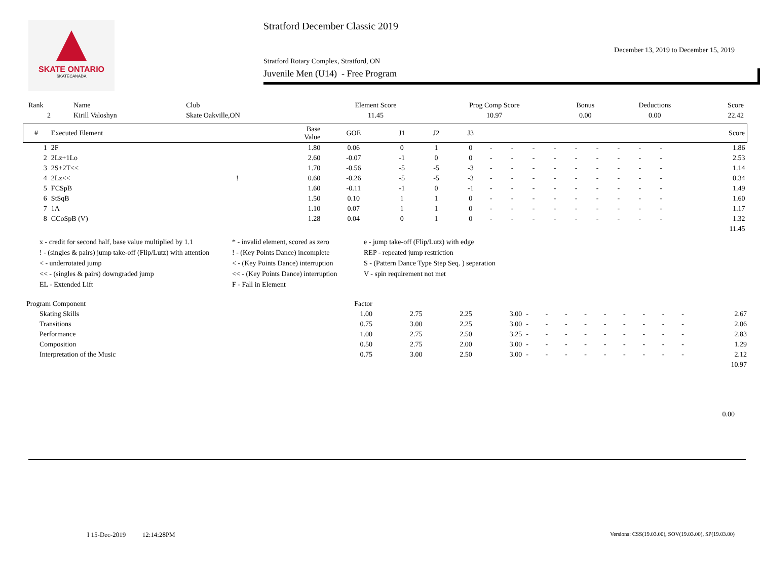SKATE ONTARIO
SKATECANADA
Stratford December Classic 2019
December 13, 2019 to December 15, 2019
Stratford Rotary Complex, Stratford, ON
Juvenile Men (U14) - Free Program
| Rank | Name | Club | Element Score | Prog Comp Score | Bonus | Deductions | Score |
| 2 | Kirill Valoshyn | Skate Oakville,ON | 11.45 | 10.97 | 0.00 | 0.00 | 22.42 |
| # | Executed Element | | Base Value | GOE | J1 | J2 | J3 | | | | | | | | | | Score |
| --- | --- | --- | --- | --- | --- | --- | --- | --- | --- | --- | --- | --- | --- | --- | --- | --- | --- |
| 1 | 2F | | 1.80 | 0.06 | 0 | 1 | 0 | - | - | - | - | - | - | - | - | - | 1.86 |
| 2 | 2Lz+1Lo | | 2.60 | -0.07 | -1 | 0 | 0 | - | - | - | - | - | - | - | - | - | 2.53 |
| 3 | 2S+2T<< | | 1.70 | -0.56 | -5 | -5 | -3 | - | - | - | - | - | - | - | - | - | 1.14 |
| 4 | 2Lz<< | ! | 0.60 | -0.26 | -5 | -5 | -3 | - | - | - | - | - | - | - | - | - | 0.34 |
| 5 | FCSpB | | 1.60 | -0.11 | -1 | 0 | -1 | - | - | - | - | - | - | - | - | - | 1.49 |
| 6 | StSqB | | 1.50 | 0.10 | 1 | 1 | 0 | - | - | - | - | - | - | - | - | - | 1.60 |
| 7 | 1A | | 1.10 | 0.07 | 1 | 1 | 0 | - | - | - | - | - | - | - | - | - | 1.17 |
| 8 | CCoSpB (V) | | 1.28 | 0.04 | 0 | 1 | 0 | - | - | - | - | - | - | - | - | - | 1.32 |
| 11.45 | | | | | | | | | | | | | | | | | |
x - credit for second half, base value multiplied by 1.1
* - invalid element, scored as zero
e - jump take-off (Flip/Lutz) with edge
! - (singles & pairs) jump take-off (Flip/Lutz) with attention
! - (Key Points Dance) incomplete
REP - repeated jump restriction
< - underrotated jump
< - (Key Points Dance) interruption
S - (Pattern Dance Type Step Seq. ) separation
<< - (singles & pairs) downgraded jump
<< - (Key Points Dance) interruption
V - spin requirement not met
EL - Extended Lift
F - Fall in Element
| Program Component | Factor | | | | | | | | | | | | | |
| Skating Skills | 1.00 | 2.75 | 2.25 | 3.00 | - | - | - | - | - | - | - | - | - | 2.67 |
| Transitions | 0.75 | 3.00 | 2.25 | 3.00 | - | - | - | - | - | - | - | - | - | 2.06 |
| Performance | 1.00 | 2.75 | 2.50 | 3.25 | - | - | - | - | - | - | - | - | - | 2.83 |
| Composition | 0.50 | 2.75 | 2.00 | 3.00 | - | - | - | - | - | - | - | - | - | 1.29 |
| Interpretation of the Music | 0.75 | 3.00 | 2.50 | 3.00 | - | - | - | - | - | - | - | - | - | 2.12 |
| 10.97 | | | | | | | | | | | | | | |
0.00
I 15-Dec-2019 12:14:28PM Versions: CSS(19.03.00), SOV(19.03.00), SP(19.03.00)